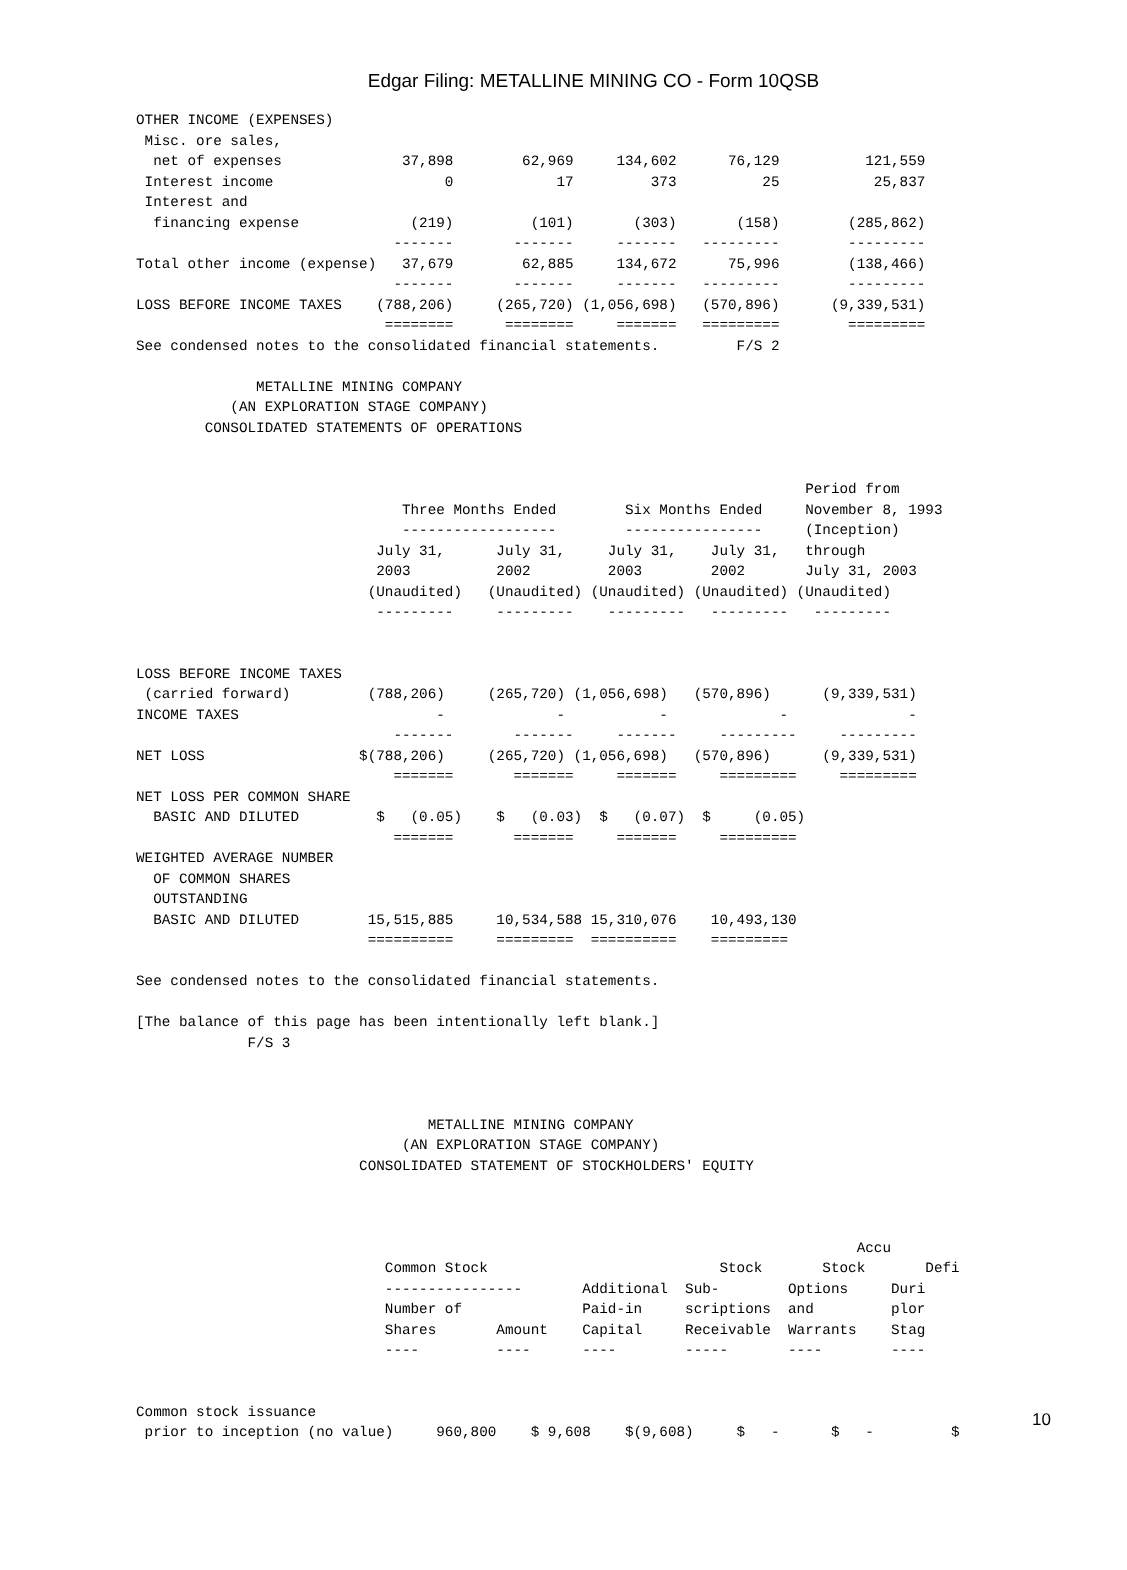Edgar Filing: METALLINE MINING CO - Form 10QSB
OTHER INCOME (EXPENSES)
 Misc. ore sales,
  net of expenses              37,898        62,969     134,602      76,129          121,559
 Interest income                    0            17         373          25           25,837
 Interest and
  financing expense             (219)         (101)       (303)       (158)        (285,862)
                              -------       -------     -------   ---------        ---------
Total other income (expense)   37,679        62,885     134,672      75,996        (138,466)
                              -------       -------     -------   ---------        ---------
LOSS BEFORE INCOME TAXES    (788,206)     (265,720) (1,056,698)   (570,896)      (9,339,531)
                             ========      ========     =======   =========        =========
See condensed notes to the consolidated financial statements.         F/S 2

              METALLINE MINING COMPANY
           (AN EXPLORATION STAGE COMPANY)
        CONSOLIDATED STATEMENTS OF OPERATIONS


                                                                              Period from
                               Three Months Ended        Six Months Ended     November 8, 1993
                               ------------------        ----------------     (Inception)
                            July 31,      July 31,     July 31,    July 31,   through
                            2003          2002         2003        2002       July 31, 2003
                           (Unaudited)   (Unaudited) (Unaudited) (Unaudited) (Unaudited)
                            ---------     ---------    ---------   ---------   ---------


LOSS BEFORE INCOME TAXES
 (carried forward)         (788,206)     (265,720) (1,056,698)   (570,896)      (9,339,531)
INCOME TAXES                       -             -           -             -              -
                              -------       -------     -------     ---------     ---------
NET LOSS                  $(788,206)     (265,720) (1,056,698)   (570,896)      (9,339,531)
                              =======       =======     =======     =========     =========
NET LOSS PER COMMON SHARE
  BASIC AND DILUTED         $   (0.05)    $   (0.03)  $   (0.07)  $     (0.05)
                              =======       =======     =======     =========
WEIGHTED AVERAGE NUMBER
  OF COMMON SHARES
  OUTSTANDING
  BASIC AND DILUTED        15,515,885     10,534,588 15,310,076    10,493,130
                           ==========     =========  ==========    =========

See condensed notes to the consolidated financial statements.

[The balance of this page has been intentionally left blank.]
             F/S 3



                                  METALLINE MINING COMPANY
                               (AN EXPLORATION STAGE COMPANY)
                          CONSOLIDATED STATEMENT OF STOCKHOLDERS' EQUITY



                                                                                    Accu
                             Common Stock                           Stock       Stock       Defi
                             ----------------       Additional  Sub-        Options     Duri
                             Number of              Paid-in     scriptions  and         plor
                             Shares       Amount    Capital     Receivable  Warrants    Stag
                             ----         ----      ----        -----       ----        ----


Common stock issuance
 prior to inception (no value)     960,800    $ 9,608    $(9,608)     $   -      $   -         $
10